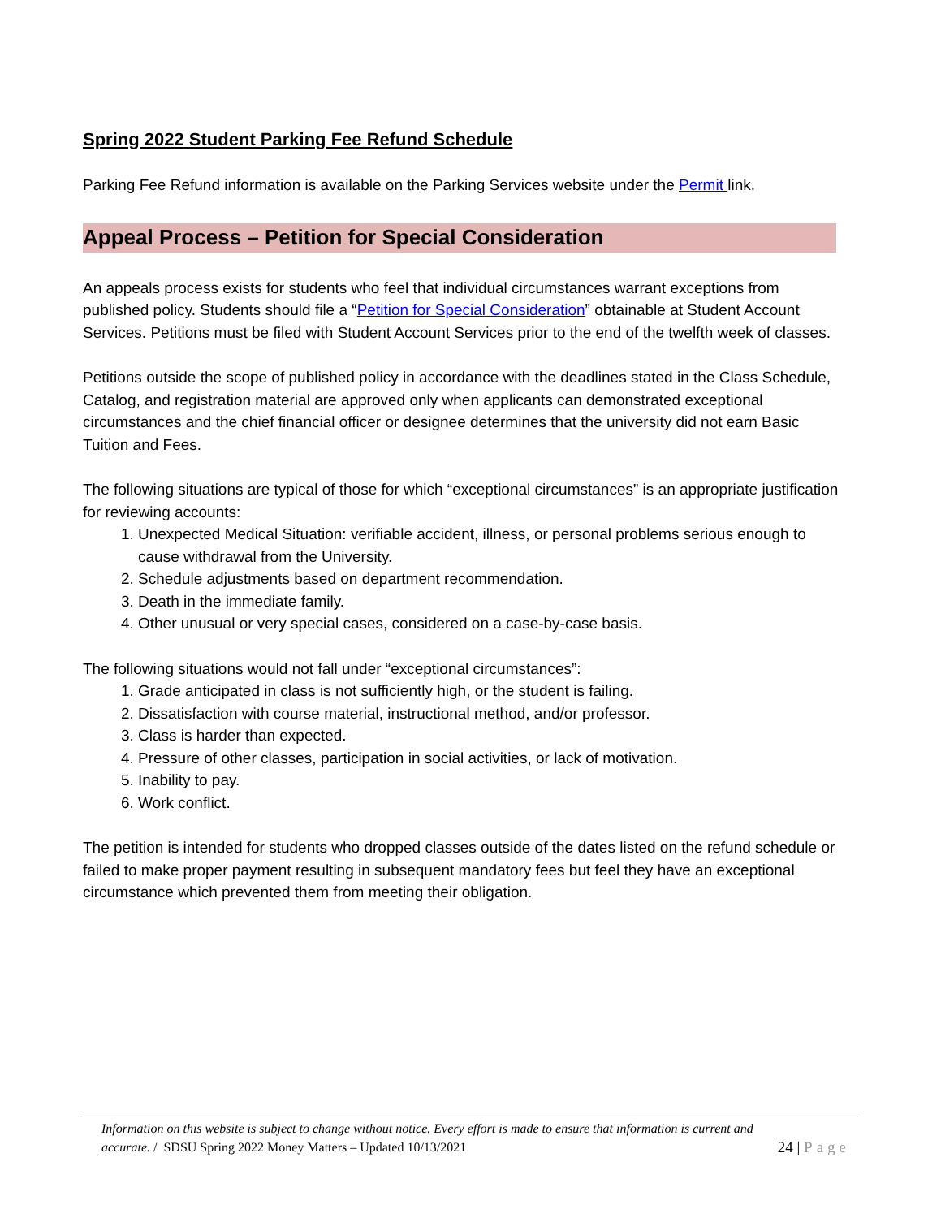Spring 2022 Student Parking Fee Refund Schedule
Parking Fee Refund information is available on the Parking Services website under the Permit link.
Appeal Process – Petition for Special Consideration
An appeals process exists for students who feel that individual circumstances warrant exceptions from published policy. Students should file a “Petition for Special Consideration” obtainable at Student Account Services. Petitions must be filed with Student Account Services prior to the end of the twelfth week of classes.
Petitions outside the scope of published policy in accordance with the deadlines stated in the Class Schedule, Catalog, and registration material are approved only when applicants can demonstrated exceptional circumstances and the chief financial officer or designee determines that the university did not earn Basic Tuition and Fees.
The following situations are typical of those for which “exceptional circumstances” is an appropriate justification for reviewing accounts:
1. Unexpected Medical Situation: verifiable accident, illness, or personal problems serious enough to cause withdrawal from the University.
2. Schedule adjustments based on department recommendation.
3. Death in the immediate family.
4. Other unusual or very special cases, considered on a case-by-case basis.
The following situations would not fall under “exceptional circumstances”:
1. Grade anticipated in class is not sufficiently high, or the student is failing.
2. Dissatisfaction with course material, instructional method, and/or professor.
3. Class is harder than expected.
4. Pressure of other classes, participation in social activities, or lack of motivation.
5. Inability to pay.
6. Work conflict.
The petition is intended for students who dropped classes outside of the dates listed on the refund schedule or failed to make proper payment resulting in subsequent mandatory fees but feel they have an exceptional circumstance which prevented them from meeting their obligation.
Information on this website is subject to change without notice. Every effort is made to ensure that information is current and
24 | Page accurate. / SDSU Spring 2022 Money Matters – Updated 10/13/2021